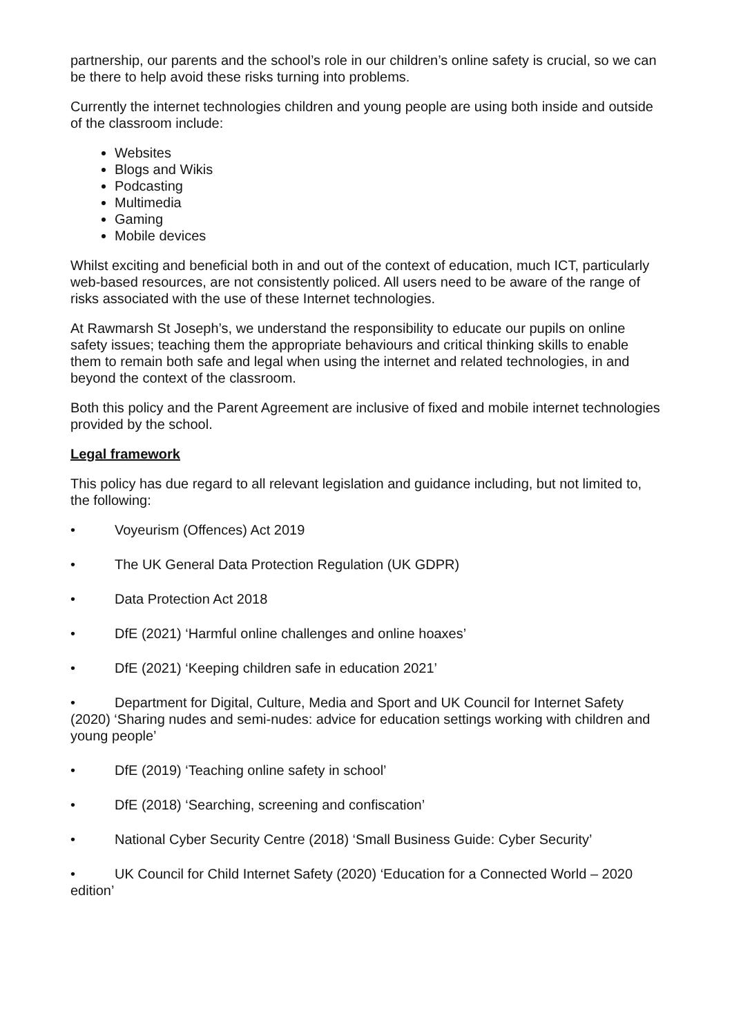partnership, our parents and the school’s role in our children’s online safety is crucial, so we can be there to help avoid these risks turning into problems.
Currently the internet technologies children and young people are using both inside and outside of the classroom include:
Websites
Blogs and Wikis
Podcasting
Multimedia
Gaming
Mobile devices
Whilst exciting and beneficial both in and out of the context of education, much ICT, particularly web-based resources, are not consistently policed. All users need to be aware of the range of risks associated with the use of these Internet technologies.
At Rawmarsh St Joseph’s, we understand the responsibility to educate our pupils on online safety issues; teaching them the appropriate behaviours and critical thinking skills to enable them to remain both safe and legal when using the internet and related technologies, in and beyond the context of the classroom.
Both this policy and the Parent Agreement are inclusive of fixed and mobile internet technologies provided by the school.
Legal framework
This policy has due regard to all relevant legislation and guidance including, but not limited to, the following:
• Voyeurism (Offences) Act 2019
• The UK General Data Protection Regulation (UK GDPR)
• Data Protection Act 2018
• DfE (2021) ‘Harmful online challenges and online hoaxes’
• DfE (2021) ‘Keeping children safe in education 2021’
• Department for Digital, Culture, Media and Sport and UK Council for Internet Safety (2020) ‘Sharing nudes and semi-nudes: advice for education settings working with children and young people’
• DfE (2019) ‘Teaching online safety in school’
• DfE (2018) ‘Searching, screening and confiscation’
• National Cyber Security Centre (2018) ‘Small Business Guide: Cyber Security’
• UK Council for Child Internet Safety (2020) ‘Education for a Connected World – 2020 edition’